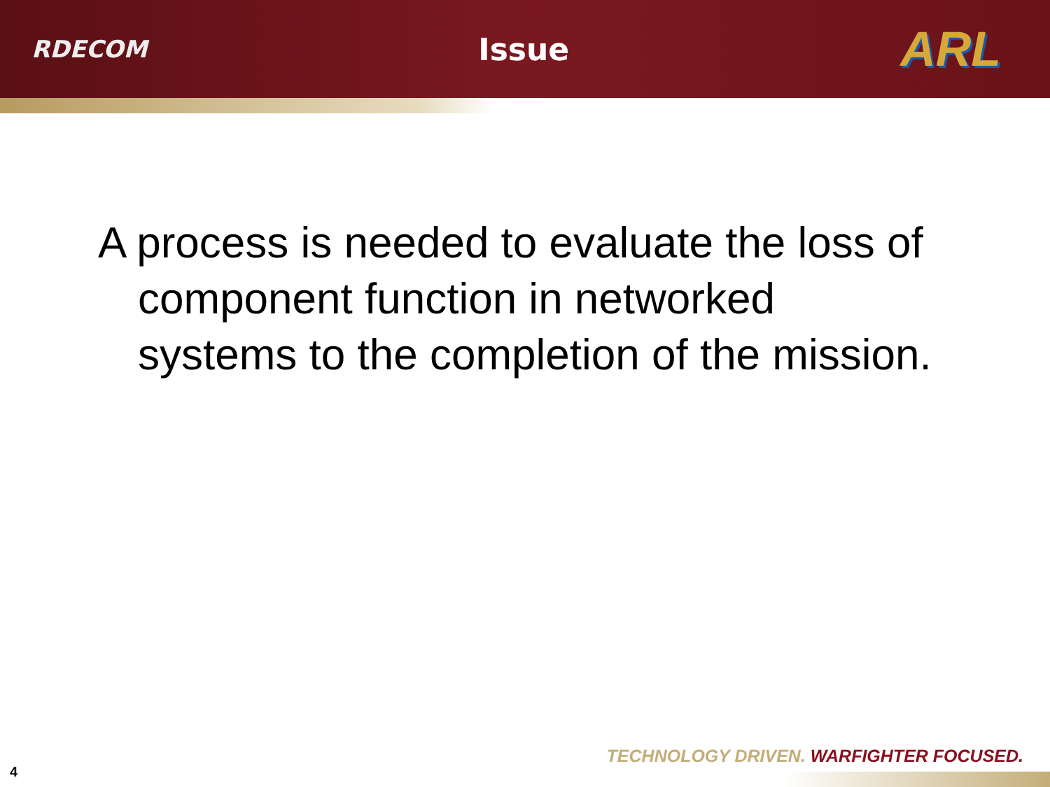RDECOM Issue ARL
A process is needed to evaluate the loss of component function in networked systems to the completion of the mission.
TECHNOLOGY DRIVEN. WARFIGHTER FOCUSED.
4